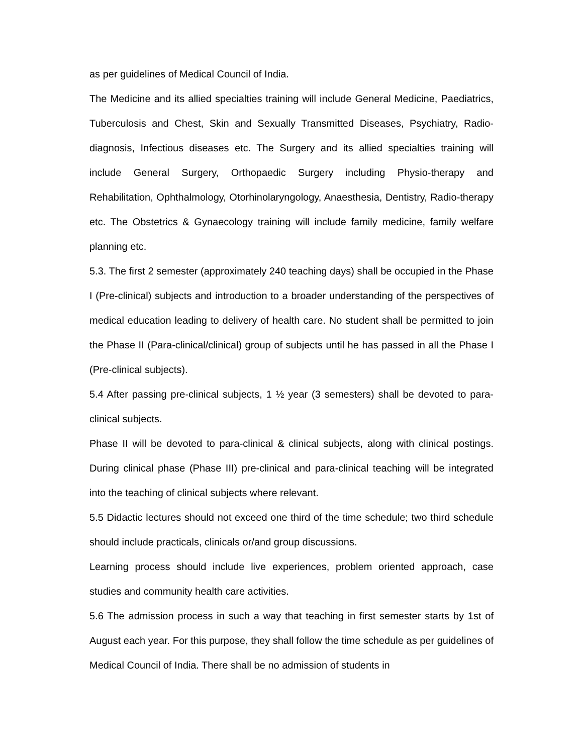as per guidelines of Medical Council of India.
The Medicine and its allied specialties training will include General Medicine, Paediatrics, Tuberculosis and Chest, Skin and Sexually Transmitted Diseases, Psychiatry, Radio-diagnosis, Infectious diseases etc. The Surgery and its allied specialties training will include General Surgery, Orthopaedic Surgery including Physio-therapy and Rehabilitation, Ophthalmology, Otorhinolaryngology, Anaesthesia, Dentistry, Radio-therapy etc. The Obstetrics & Gynaecology training will include family medicine, family welfare planning etc.
5.3. The first 2 semester (approximately 240 teaching days) shall be occupied in the Phase I (Pre-clinical) subjects and introduction to a broader understanding of the perspectives of medical education leading to delivery of health care. No student shall be permitted to join the Phase II (Para-clinical/clinical) group of subjects until he has passed in all the Phase I (Pre-clinical subjects).
5.4 After passing pre-clinical subjects, 1 ½ year (3 semesters) shall be devoted to para-clinical subjects.
Phase II will be devoted to para-clinical & clinical subjects, along with clinical postings. During clinical phase (Phase III) pre-clinical and para-clinical teaching will be integrated into the teaching of clinical subjects where relevant.
5.5 Didactic lectures should not exceed one third of the time schedule; two third schedule should include practicals, clinicals or/and group discussions.
Learning process should include live experiences, problem oriented approach, case studies and community health care activities.
5.6 The admission process in such a way that teaching in first semester starts by 1st of August each year. For this purpose, they shall follow the time schedule as per guidelines of Medical Council of India. There shall be no admission of students in